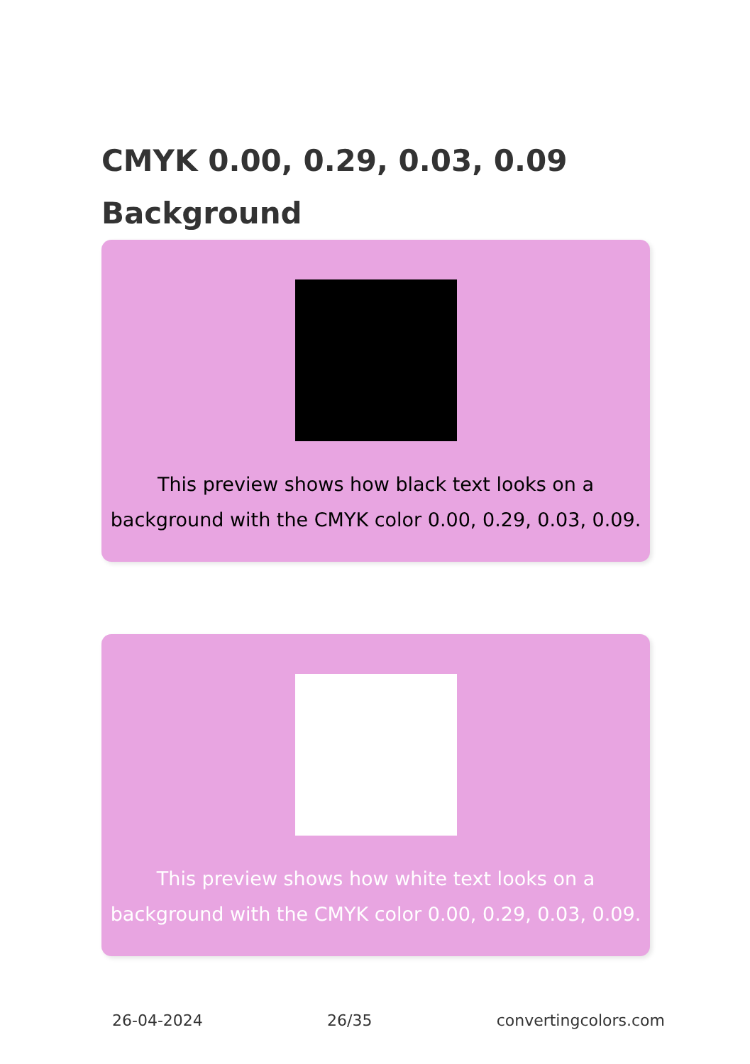CMYK 0.00, 0.29, 0.03, 0.09 Background
This preview shows how black text looks on a background with the CMYK color 0.00, 0.29, 0.03, 0.09.
This preview shows how white text looks on a background with the CMYK color 0.00, 0.29, 0.03, 0.09.
26-04-2024 26/35 convertingcolors.com